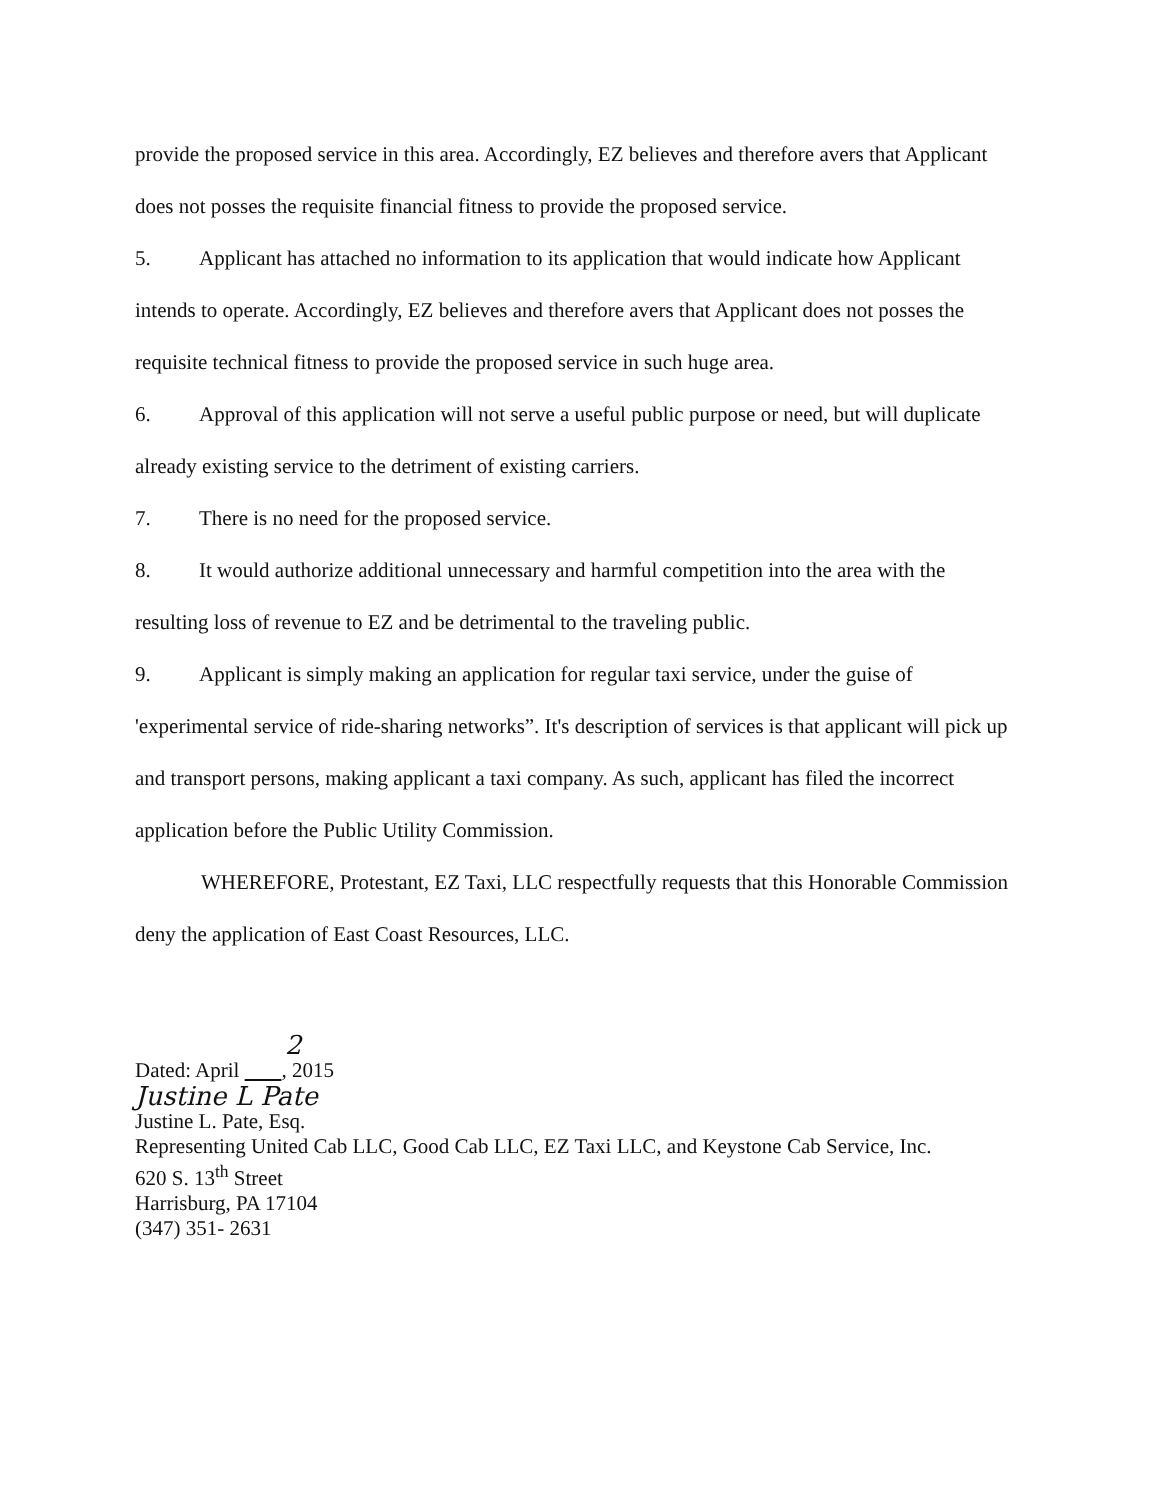provide the proposed service in this area. Accordingly, EZ believes and therefore avers that Applicant does not posses the requisite financial fitness to provide the proposed service.
5. Applicant has attached no information to its application that would indicate how Applicant intends to operate. Accordingly, EZ believes and therefore avers that Applicant does not posses the requisite technical fitness to provide the proposed service in such huge area.
6. Approval of this application will not serve a useful public purpose or need, but will duplicate already existing service to the detriment of existing carriers.
7. There is no need for the proposed service.
8. It would authorize additional unnecessary and harmful competition into the area with the resulting loss of revenue to EZ and be detrimental to the traveling public.
9. Applicant is simply making an application for regular taxi service, under the guise of 'experimental service of ride-sharing networks”. It's description of services is that applicant will pick up and transport persons, making applicant a taxi company. As such, applicant has filed the incorrect application before the Public Utility Commission.
WHEREFORE, Protestant, EZ Taxi, LLC respectfully requests that this Honorable Commission deny the application of East Coast Resources, LLC.
2
Dated: April , 2015
Justine L Pate
Justine L. Pate, Esq.
Representing United Cab LLC, Good Cab LLC, EZ Taxi LLC, and Keystone Cab Service, Inc.
620 S. 13<sup>th</sup> Street
Harrisburg, PA 17104
(347) 351- 2631